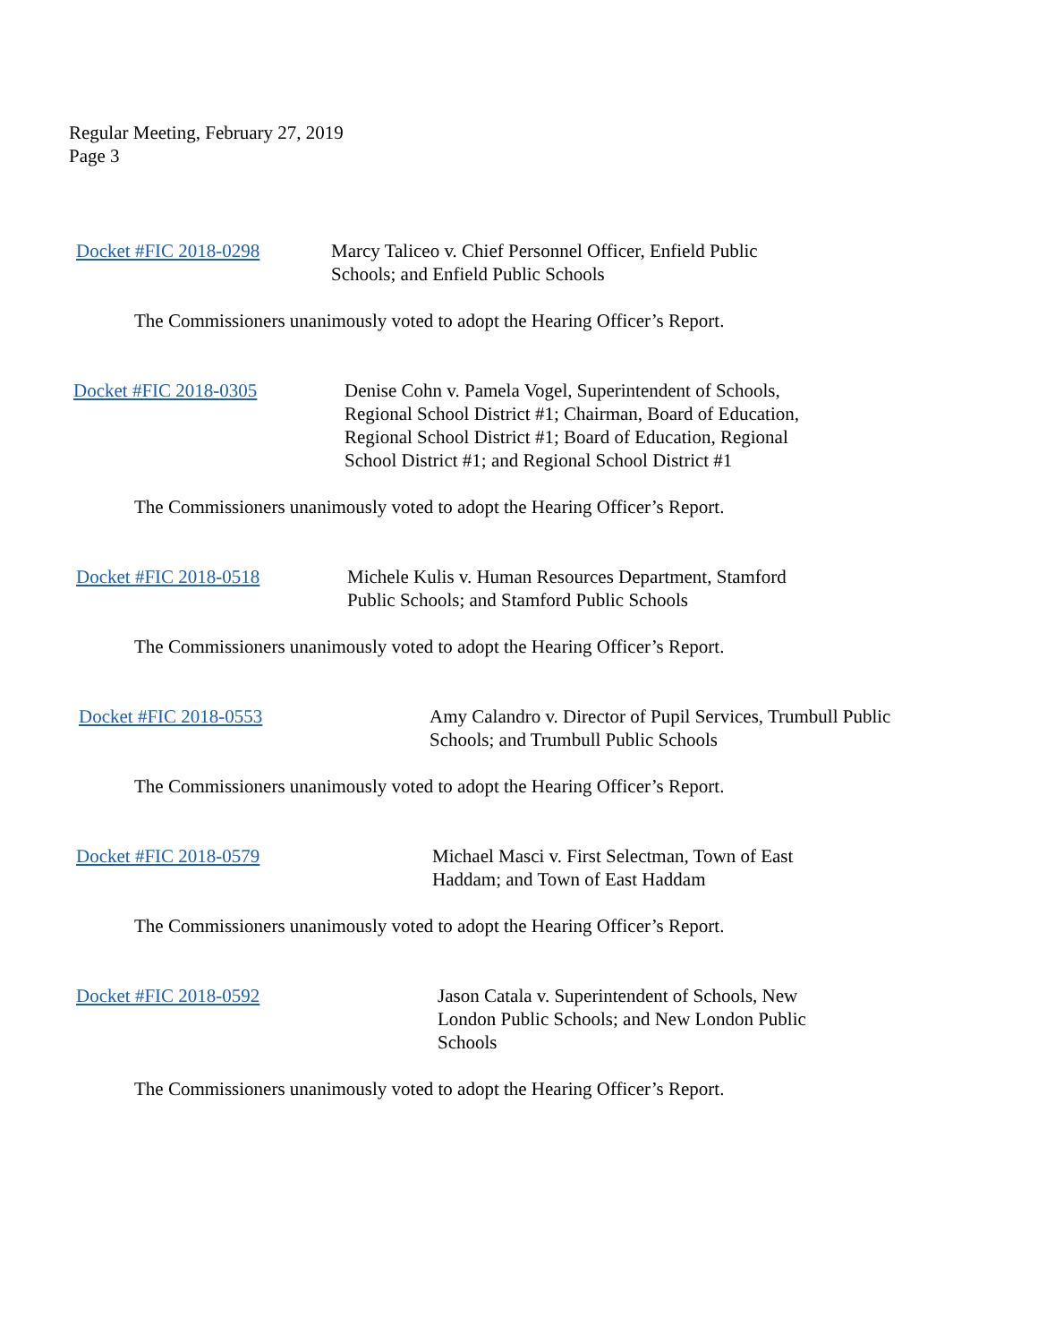Regular Meeting, February 27, 2019
Page 3
Docket #FIC 2018-0298 Marcy Taliceo v. Chief Personnel Officer, Enfield Public Schools; and Enfield Public Schools
The Commissioners unanimously voted to adopt the Hearing Officer’s Report.
Docket #FIC 2018-0305 Denise Cohn v. Pamela Vogel, Superintendent of Schools, Regional School District #1; Chairman, Board of Education, Regional School District #1; Board of Education, Regional School District #1; and Regional School District #1
The Commissioners unanimously voted to adopt the Hearing Officer’s Report.
Docket #FIC 2018-0518 Michele Kulis v. Human Resources Department, Stamford Public Schools; and Stamford Public Schools
The Commissioners unanimously voted to adopt the Hearing Officer’s Report.
Docket #FIC 2018-0553 Amy Calandro v. Director of Pupil Services, Trumbull Public Schools; and Trumbull Public Schools
The Commissioners unanimously voted to adopt the Hearing Officer’s Report.
Docket #FIC 2018-0579 Michael Masci v. First Selectman, Town of East Haddam; and Town of East Haddam
The Commissioners unanimously voted to adopt the Hearing Officer’s Report.
Docket #FIC 2018-0592 Jason Catala v. Superintendent of Schools, New London Public Schools; and New London Public Schools
The Commissioners unanimously voted to adopt the Hearing Officer’s Report.